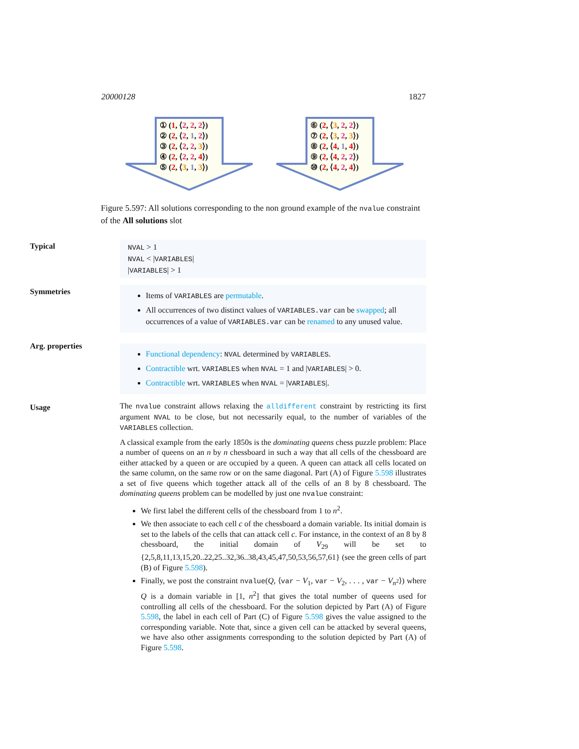20000128 1827
① (1, ⟨2, 2, 2⟩)
② (2, ⟨2, 1, 2⟩)
③ (2, ⟨2, 2, 3⟩)
④ (2, ⟨2, 2, 4⟩)
⑤ (2, ⟨3, 1, 3⟩)
⑥ (2, ⟨3, 2, 2⟩)
⑦ (2, ⟨3, 2, 3⟩)
⑧ (2, ⟨4, 1, 4⟩)
⑨ (2, ⟨4, 2, 2⟩)
⑩ (2, ⟨4, 2, 4⟩)
Figure 5.597: All solutions corresponding to the non ground example of the nvalue constraint of the All solutions slot
Typical
NVAL > 1
NVAL < |VARIABLES|
|VARIABLES| > 1
Symmetries
Items of VARIABLES are permutable.
All occurrences of two distinct values of VARIABLES.var can be swapped; all occurrences of a value of VARIABLES.var can be renamed to any unused value.
Arg. properties
Functional dependency: NVAL determined by VARIABLES.
Contractible wrt. VARIABLES when NVAL = 1 and |VARIABLES| > 0.
Contractible wrt. VARIABLES when NVAL = |VARIABLES|.
Usage
The nvalue constraint allows relaxing the alldifferent constraint by restricting its first argument NVAL to be close, but not necessarily equal, to the number of variables of the VARIABLES collection.
A classical example from the early 1850s is the dominating queens chess puzzle problem: Place a number of queens on an n by n chessboard in such a way that all cells of the chessboard are either attacked by a queen or are occupied by a queen. A queen can attack all cells located on the same column, on the same row or on the same diagonal. Part (A) of Figure 5.598 illustrates a set of five queens which together attack all of the cells of an 8 by 8 chessboard. The dominating queens problem can be modelled by just one nvalue constraint:
We first label the different cells of the chessboard from 1 to n<sup>2</sup>.
We then associate to each cell c of the chessboard a domain variable. Its initial domain is set to the labels of the cells that can attack cell c. For instance, in the context of an 8 by 8 chessboard, the initial domain of V<sub>29</sub> will be set to {2,5,8,11,13,15,20..22,25..32,36..38,43,45,47,50,53,56,57,61} (see the green cells of part (B) of Figure 5.598).
Finally, we post the constraint nvalue(Q, ⟨var − V<sub>1</sub>, var − V<sub>2</sub>, . . . , var − V<sub>n<sup>2</sup></sub>⟩) where Q is a domain variable in [1, n<sup>2</sup>] that gives the total number of queens used for controlling all cells of the chessboard. For the solution depicted by Part (A) of Figure 5.598, the label in each cell of Part (C) of Figure 5.598 gives the value assigned to the corresponding variable. Note that, since a given cell can be attacked by several queens, we have also other assignments corresponding to the solution depicted by Part (A) of Figure 5.598.